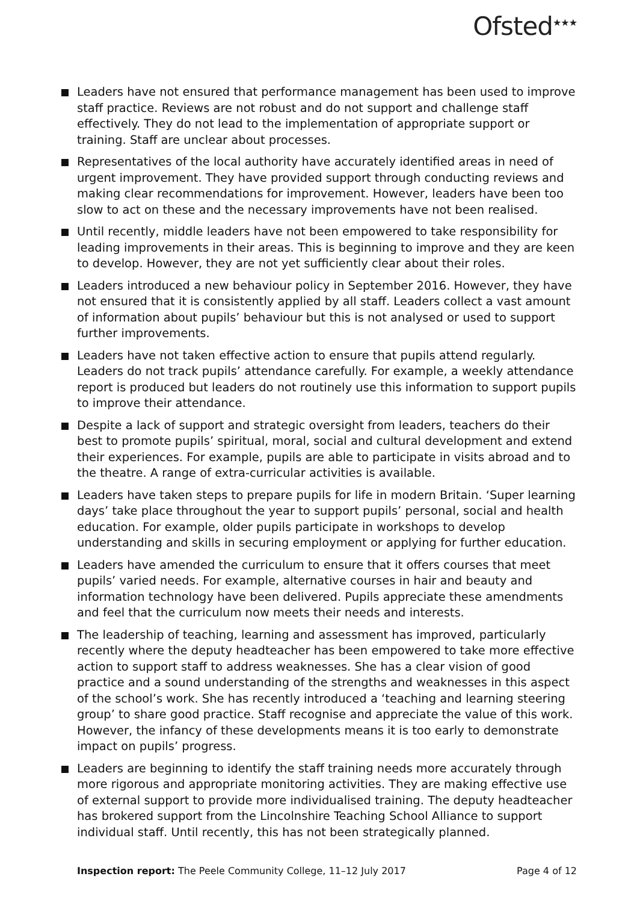Ofsted<sup>★★★</sup>
Leaders have not ensured that performance management has been used to improve staff practice. Reviews are not robust and do not support and challenge staff effectively. They do not lead to the implementation of appropriate support or training. Staff are unclear about processes.
Representatives of the local authority have accurately identified areas in need of urgent improvement. They have provided support through conducting reviews and making clear recommendations for improvement. However, leaders have been too slow to act on these and the necessary improvements have not been realised.
Until recently, middle leaders have not been empowered to take responsibility for leading improvements in their areas. This is beginning to improve and they are keen to develop. However, they are not yet sufficiently clear about their roles.
Leaders introduced a new behaviour policy in September 2016. However, they have not ensured that it is consistently applied by all staff. Leaders collect a vast amount of information about pupils’ behaviour but this is not analysed or used to support further improvements.
Leaders have not taken effective action to ensure that pupils attend regularly. Leaders do not track pupils’ attendance carefully. For example, a weekly attendance report is produced but leaders do not routinely use this information to support pupils to improve their attendance.
Despite a lack of support and strategic oversight from leaders, teachers do their best to promote pupils’ spiritual, moral, social and cultural development and extend their experiences. For example, pupils are able to participate in visits abroad and to the theatre. A range of extra-curricular activities is available.
Leaders have taken steps to prepare pupils for life in modern Britain. ‘Super learning days’ take place throughout the year to support pupils’ personal, social and health education. For example, older pupils participate in workshops to develop understanding and skills in securing employment or applying for further education.
Leaders have amended the curriculum to ensure that it offers courses that meet pupils’ varied needs. For example, alternative courses in hair and beauty and information technology have been delivered. Pupils appreciate these amendments and feel that the curriculum now meets their needs and interests.
The leadership of teaching, learning and assessment has improved, particularly recently where the deputy headteacher has been empowered to take more effective action to support staff to address weaknesses. She has a clear vision of good practice and a sound understanding of the strengths and weaknesses in this aspect of the school’s work. She has recently introduced a ‘teaching and learning steering group’ to share good practice. Staff recognise and appreciate the value of this work. However, the infancy of these developments means it is too early to demonstrate impact on pupils’ progress.
Leaders are beginning to identify the staff training needs more accurately through more rigorous and appropriate monitoring activities. They are making effective use of external support to provide more individualised training. The deputy headteacher has brokered support from the Lincolnshire Teaching School Alliance to support individual staff. Until recently, this has not been strategically planned.
Inspection report: The Peele Community College, 11–12 July 2017 Page 4 of 12